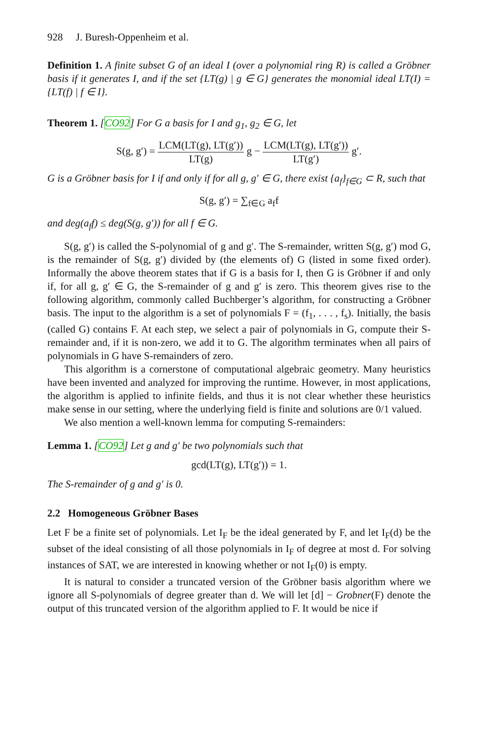928 J. Buresh-Oppenheim et al.
Definition 1. A finite subset G of an ideal I (over a polynomial ring R) is called a Gröbner basis if it generates I, and if the set {LT(g) | g ∈ G} generates the monomial ideal LT(I) = {LT(f) | f ∈ I}.
Theorem 1. [CO92] For G a basis for I and g<sub>1</sub>, g<sub>2</sub> ∈ G, let
S(g, g′) = LCM(LT(g), LT(g′)) LT(g) g − LCM(LT(g), LT(g′)) LT(g′) g′.
G is a Gröbner basis for I if and only if for all g, g′ ∈ G, there exist {a<sub>f</sub>}<sub>f∈G</sub> ⊂ R, such that
S(g, g′) = ∑<sub>f∈G</sub> a<sub>f</sub>f
and deg(a<sub>f</sub>f) ≤ deg(S(g, g′)) for all f ∈ G.
S(g, g′) is called the S-polynomial of g and g′. The S-remainder, written S(g, g′) mod G, is the remainder of S(g, g′) divided by (the elements of) G (listed in some fixed order). Informally the above theorem states that if G is a basis for I, then G is Gröbner if and only if, for all g, g′ ∈ G, the S-remainder of g and g′ is zero. This theorem gives rise to the following algorithm, commonly called Buchberger’s algorithm, for constructing a Gröbner basis. The input to the algorithm is a set of polynomials F = (f<sub>1</sub>, . . . , f<sub>s</sub>). Initially, the basis (called G) contains F. At each step, we select a pair of polynomials in G, compute their S-remainder and, if it is non-zero, we add it to G. The algorithm terminates when all pairs of polynomials in G have S-remainders of zero.
This algorithm is a cornerstone of computational algebraic geometry. Many heuristics have been invented and analyzed for improving the runtime. However, in most applications, the algorithm is applied to infinite fields, and thus it is not clear whether these heuristics make sense in our setting, where the underlying field is finite and solutions are 0/1 valued.
We also mention a well-known lemma for computing S-remainders:
Lemma 1. [CO92] Let g and g′ be two polynomials such that
gcd(LT(g), LT(g′)) = 1.
The S-remainder of g and g′ is 0.
2.2 Homogeneous Gröbner Bases
Let F be a finite set of polynomials. Let I<sub>F</sub> be the ideal generated by F, and let I<sub>F</sub>(d) be the subset of the ideal consisting of all those polynomials in I<sub>F</sub> of degree at most d. For solving instances of SAT, we are interested in knowing whether or not I<sub>F</sub>(0) is empty.
It is natural to consider a truncated version of the Gröbner basis algorithm where we ignore all S-polynomials of degree greater than d. We will let [d] − Grobner(F) denote the output of this truncated version of the algorithm applied to F. It would be nice if